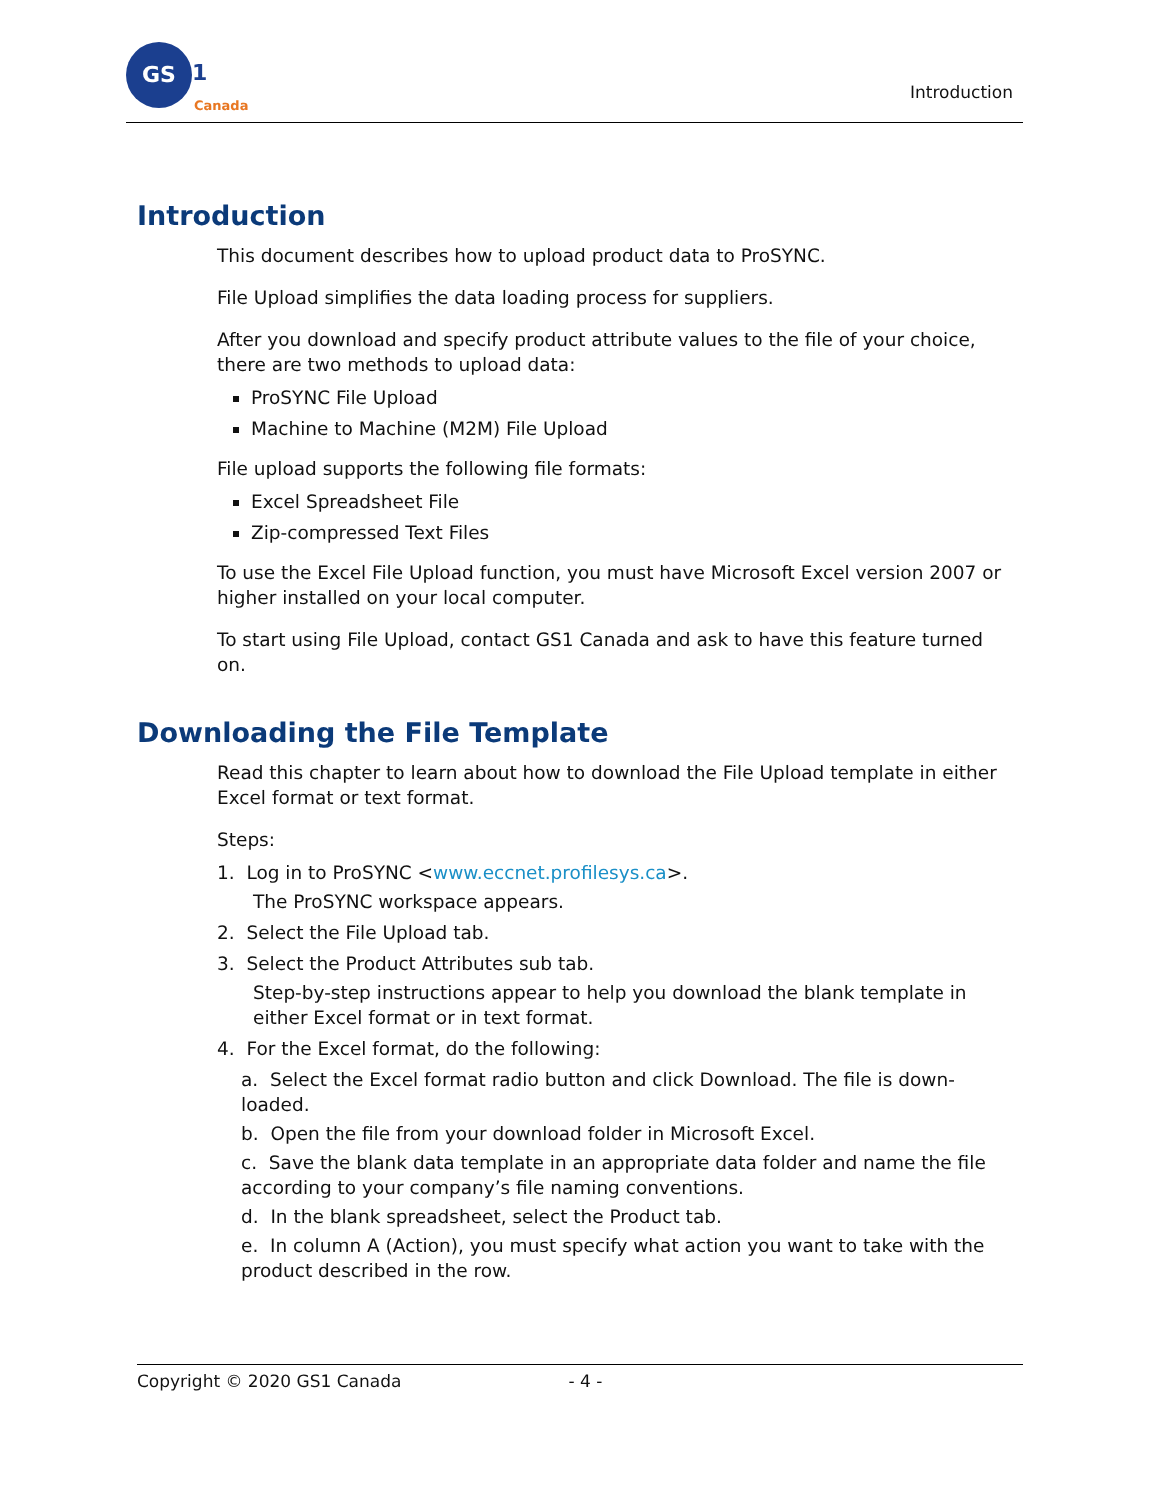GS
1
Canada
Introduction
Introduction
This document describes how to upload product data to ProSYNC.
File Upload simplifies the data loading process for suppliers.
After you download and specify product attribute values to the file of your choice, there are two methods to upload data:
ProSYNC File Upload
Machine to Machine (M2M) File Upload
File upload supports the following file formats:
Excel Spreadsheet File
Zip-compressed Text Files
To use the Excel File Upload function, you must have Microsoft Excel version 2007 or higher installed on your local computer.
To start using File Upload, contact GS1 Canada and ask to have this feature turned on.
Downloading the File Template
Read this chapter to learn about how to download the File Upload template in either Excel format or text format.
Steps:
1. Log in to ProSYNC <www.eccnet.profilesys.ca>.
The ProSYNC workspace appears.
2. Select the File Upload tab.
3. Select the Product Attributes sub tab.
Step-by-step instructions appear to help you download the blank template in either Excel format or in text format.
4. For the Excel format, do the following:
a. Select the Excel format radio button and click Download. The file is down-loaded.
b. Open the file from your download folder in Microsoft Excel.
c. Save the blank data template in an appropriate data folder and name the file according to your company’s file naming conventions.
d. In the blank spreadsheet, select the Product tab.
e. In column A (Action), you must specify what action you want to take with the product described in the row.
Copyright © 2020 GS1 Canada - 4 -